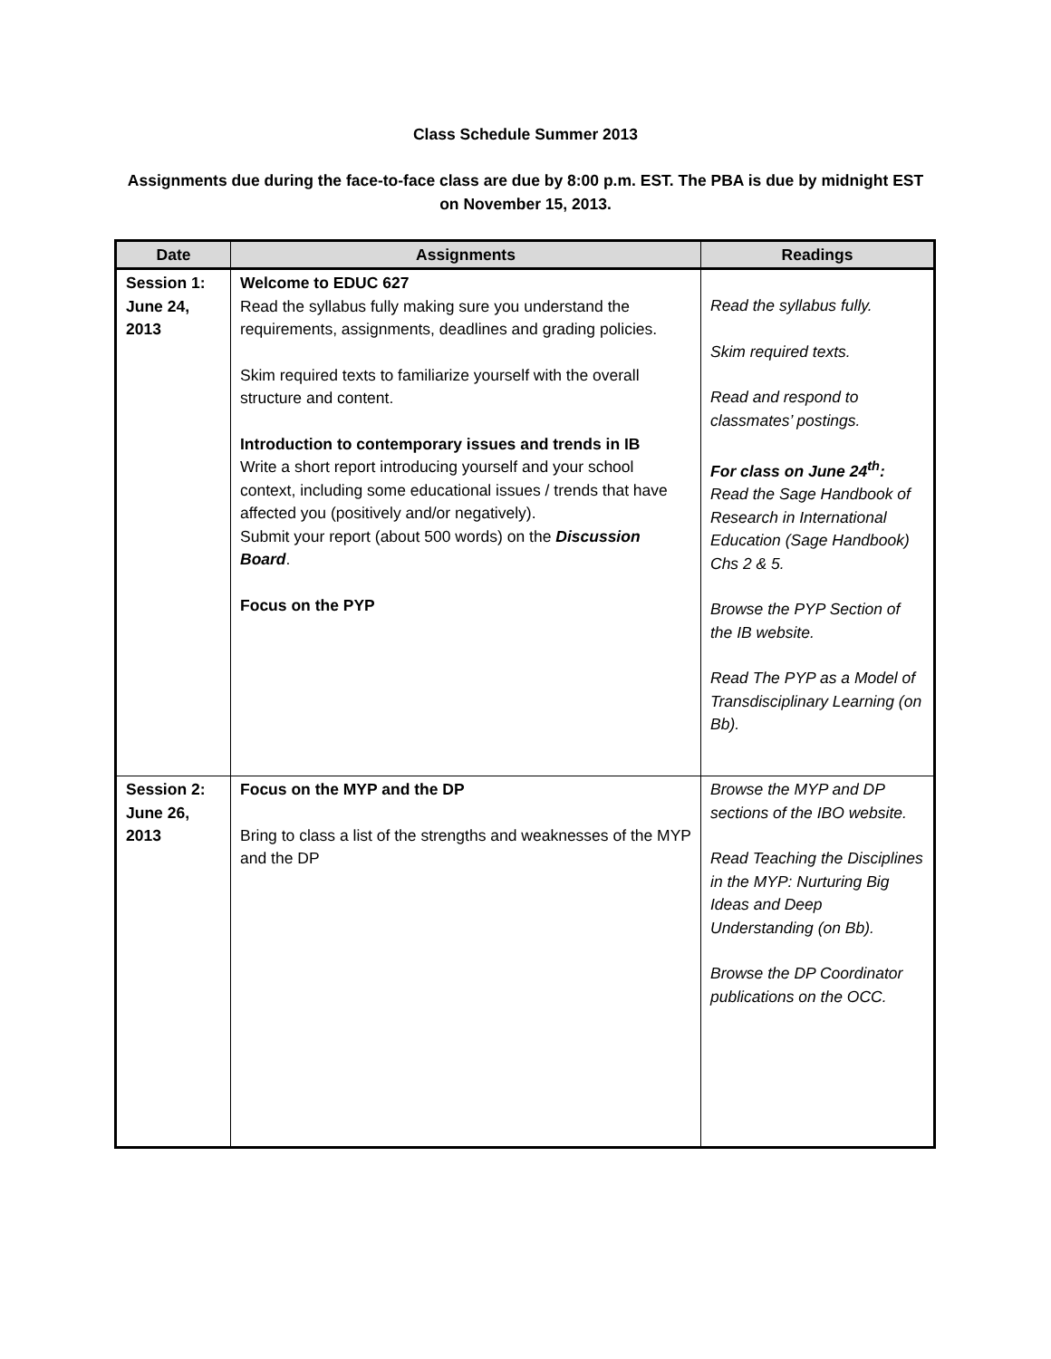Class Schedule Summer 2013
Assignments due during the face-to-face class are due by 8:00 p.m. EST. The PBA is due by midnight EST on November 15, 2013.
| Date | Assignments | Readings |
| --- | --- | --- |
| Session 1: June 24, 2013 | Welcome to EDUC 627 Read the syllabus fully making sure you understand the requirements, assignments, deadlines and grading policies. Skim required texts to familiarize yourself with the overall structure and content. Introduction to contemporary issues and trends in IB Write a short report introducing yourself and your school context, including some educational issues / trends that have affected you (positively and/or negatively). Submit your report (about 500 words) on the Discussion Board . Focus on the PYP | Read the syllabus fully. Skim required texts. Read and respond to classmates’ postings. For class on June 24<sup>th</sup>: Read the Sage Handbook of Research in International Education (Sage Handbook) Chs 2 & 5. Browse the PYP Section of the IB website. Read The PYP as a Model of Transdisciplinary Learning (on Bb). |
| Session 2: June 26, 2013 | Focus on the MYP and the DP Bring to class a list of the strengths and weaknesses of the MYP and the DP | Browse the MYP and DP sections of the IBO website. Read Teaching the Disciplines in the MYP: Nurturing Big Ideas and Deep Understanding (on Bb). Browse the DP Coordinator publications on the OCC. |